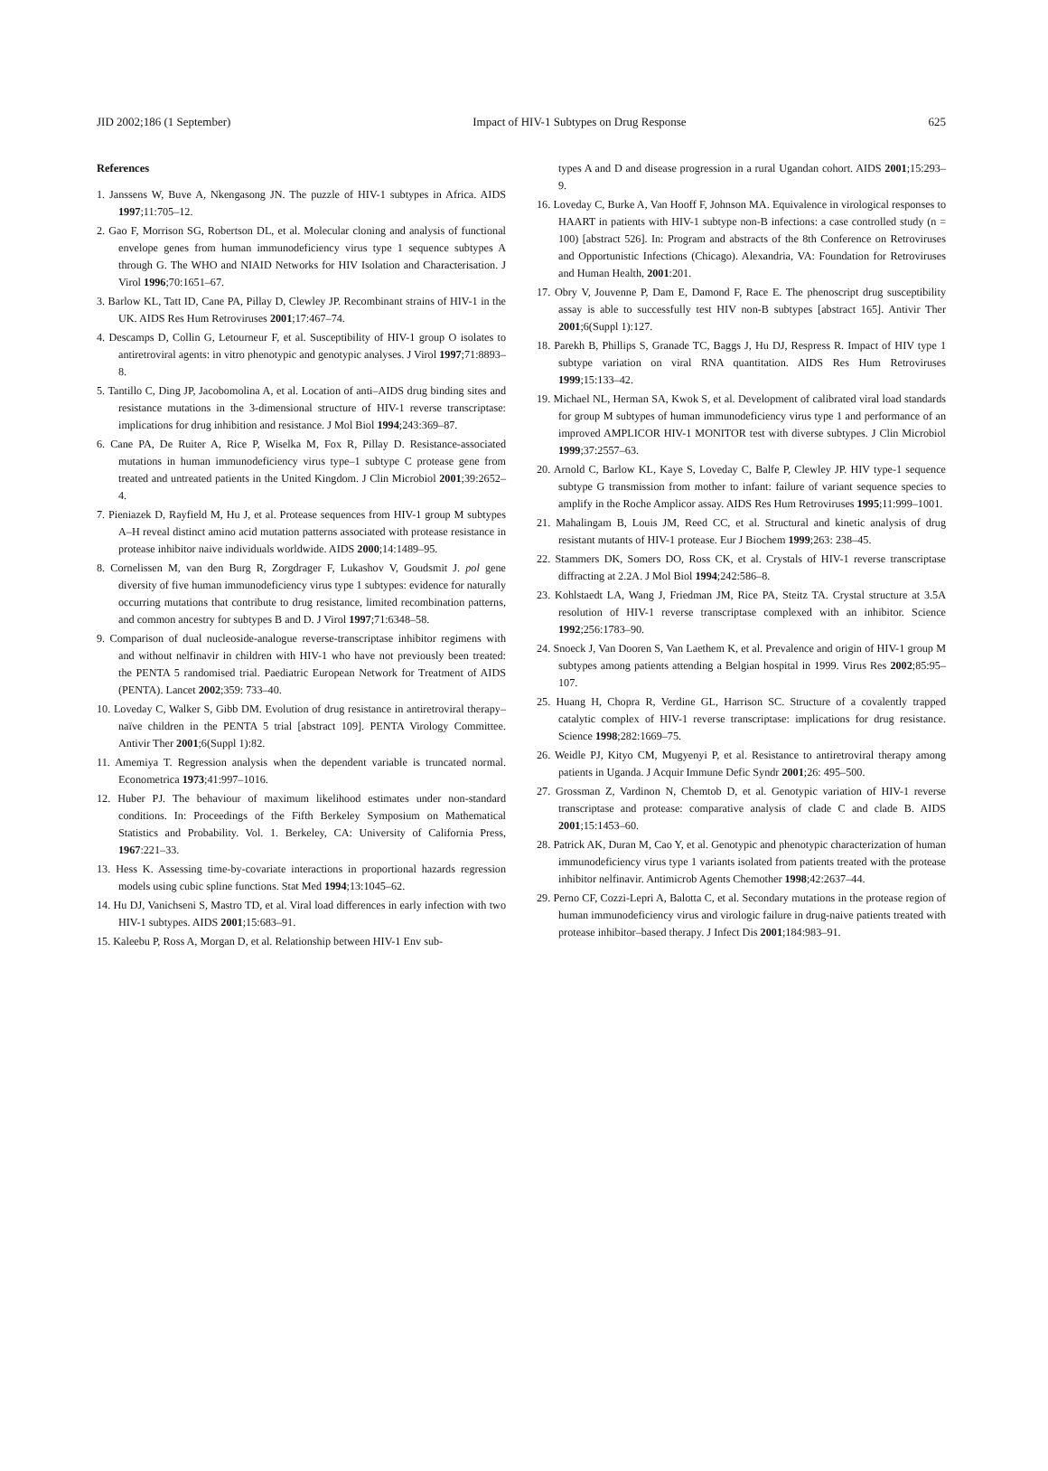JID 2002;186 (1 September) Impact of HIV-1 Subtypes on Drug Response 625
References
1. Janssens W, Buve A, Nkengasong JN. The puzzle of HIV-1 subtypes in Africa. AIDS 1997;11:705–12.
2. Gao F, Morrison SG, Robertson DL, et al. Molecular cloning and analysis of functional envelope genes from human immunodeficiency virus type 1 sequence subtypes A through G. The WHO and NIAID Networks for HIV Isolation and Characterisation. J Virol 1996;70:1651–67.
3. Barlow KL, Tatt ID, Cane PA, Pillay D, Clewley JP. Recombinant strains of HIV-1 in the UK. AIDS Res Hum Retroviruses 2001;17:467–74.
4. Descamps D, Collin G, Letourneur F, et al. Susceptibility of HIV-1 group O isolates to antiretroviral agents: in vitro phenotypic and genotypic analyses. J Virol 1997;71:8893–8.
5. Tantillo C, Ding JP, Jacobomolina A, et al. Location of anti–AIDS drug binding sites and resistance mutations in the 3-dimensional structure of HIV-1 reverse transcriptase: implications for drug inhibition and resistance. J Mol Biol 1994;243:369–87.
6. Cane PA, De Ruiter A, Rice P, Wiselka M, Fox R, Pillay D. Resistance-associated mutations in human immunodeficiency virus type–1 subtype C protease gene from treated and untreated patients in the United Kingdom. J Clin Microbiol 2001;39:2652–4.
7. Pieniazek D, Rayfield M, Hu J, et al. Protease sequences from HIV-1 group M subtypes A–H reveal distinct amino acid mutation patterns associated with protease resistance in protease inhibitor naive individuals worldwide. AIDS 2000;14:1489–95.
8. Cornelissen M, van den Burg R, Zorgdrager F, Lukashov V, Goudsmit J. pol gene diversity of five human immunodeficiency virus type 1 subtypes: evidence for naturally occurring mutations that contribute to drug resistance, limited recombination patterns, and common ancestry for subtypes B and D. J Virol 1997;71:6348–58.
9. Comparison of dual nucleoside-analogue reverse-transcriptase inhibitor regimens with and without nelfinavir in children with HIV-1 who have not previously been treated: the PENTA 5 randomised trial. Paediatric European Network for Treatment of AIDS (PENTA). Lancet 2002;359: 733–40.
10. Loveday C, Walker S, Gibb DM. Evolution of drug resistance in antiretroviral therapy–naïve children in the PENTA 5 trial [abstract 109]. PENTA Virology Committee. Antivir Ther 2001;6(Suppl 1):82.
11. Amemiya T. Regression analysis when the dependent variable is truncated normal. Econometrica 1973;41:997–1016.
12. Huber PJ. The behaviour of maximum likelihood estimates under non-standard conditions. In: Proceedings of the Fifth Berkeley Symposium on Mathematical Statistics and Probability. Vol. 1. Berkeley, CA: University of California Press, 1967:221–33.
13. Hess K. Assessing time-by-covariate interactions in proportional hazards regression models using cubic spline functions. Stat Med 1994;13:1045–62.
14. Hu DJ, Vanichseni S, Mastro TD, et al. Viral load differences in early infection with two HIV-1 subtypes. AIDS 2001;15:683–91.
15. Kaleebu P, Ross A, Morgan D, et al. Relationship between HIV-1 Env sub-
types A and D and disease progression in a rural Ugandan cohort. AIDS 2001;15:293–9.
16. Loveday C, Burke A, Van Hooff F, Johnson MA. Equivalence in virological responses to HAART in patients with HIV-1 subtype non-B infections: a case controlled study (n = 100) [abstract 526]. In: Program and abstracts of the 8th Conference on Retroviruses and Opportunistic Infections (Chicago). Alexandria, VA: Foundation for Retroviruses and Human Health, 2001:201.
17. Obry V, Jouvenne P, Dam E, Damond F, Race E. The phenoscript drug susceptibility assay is able to successfully test HIV non-B subtypes [abstract 165]. Antivir Ther 2001;6(Suppl 1):127.
18. Parekh B, Phillips S, Granade TC, Baggs J, Hu DJ, Respress R. Impact of HIV type 1 subtype variation on viral RNA quantitation. AIDS Res Hum Retroviruses 1999;15:133–42.
19. Michael NL, Herman SA, Kwok S, et al. Development of calibrated viral load standards for group M subtypes of human immunodeficiency virus type 1 and performance of an improved AMPLICOR HIV-1 MONITOR test with diverse subtypes. J Clin Microbiol 1999;37:2557–63.
20. Arnold C, Barlow KL, Kaye S, Loveday C, Balfe P, Clewley JP. HIV type-1 sequence subtype G transmission from mother to infant: failure of variant sequence species to amplify in the Roche Amplicor assay. AIDS Res Hum Retroviruses 1995;11:999–1001.
21. Mahalingam B, Louis JM, Reed CC, et al. Structural and kinetic analysis of drug resistant mutants of HIV-1 protease. Eur J Biochem 1999;263: 238–45.
22. Stammers DK, Somers DO, Ross CK, et al. Crystals of HIV-1 reverse transcriptase diffracting at 2.2A. J Mol Biol 1994;242:586–8.
23. Kohlstaedt LA, Wang J, Friedman JM, Rice PA, Steitz TA. Crystal structure at 3.5A resolution of HIV-1 reverse transcriptase complexed with an inhibitor. Science 1992;256:1783–90.
24. Snoeck J, Van Dooren S, Van Laethem K, et al. Prevalence and origin of HIV-1 group M subtypes among patients attending a Belgian hospital in 1999. Virus Res 2002;85:95–107.
25. Huang H, Chopra R, Verdine GL, Harrison SC. Structure of a covalently trapped catalytic complex of HIV-1 reverse transcriptase: implications for drug resistance. Science 1998;282:1669–75.
26. Weidle PJ, Kityo CM, Mugyenyi P, et al. Resistance to antiretroviral therapy among patients in Uganda. J Acquir Immune Defic Syndr 2001;26: 495–500.
27. Grossman Z, Vardinon N, Chemtob D, et al. Genotypic variation of HIV-1 reverse transcriptase and protease: comparative analysis of clade C and clade B. AIDS 2001;15:1453–60.
28. Patrick AK, Duran M, Cao Y, et al. Genotypic and phenotypic characterization of human immunodeficiency virus type 1 variants isolated from patients treated with the protease inhibitor nelfinavir. Antimicrob Agents Chemother 1998;42:2637–44.
29. Perno CF, Cozzi-Lepri A, Balotta C, et al. Secondary mutations in the protease region of human immunodeficiency virus and virologic failure in drug-naive patients treated with protease inhibitor–based therapy. J Infect Dis 2001;184:983–91.